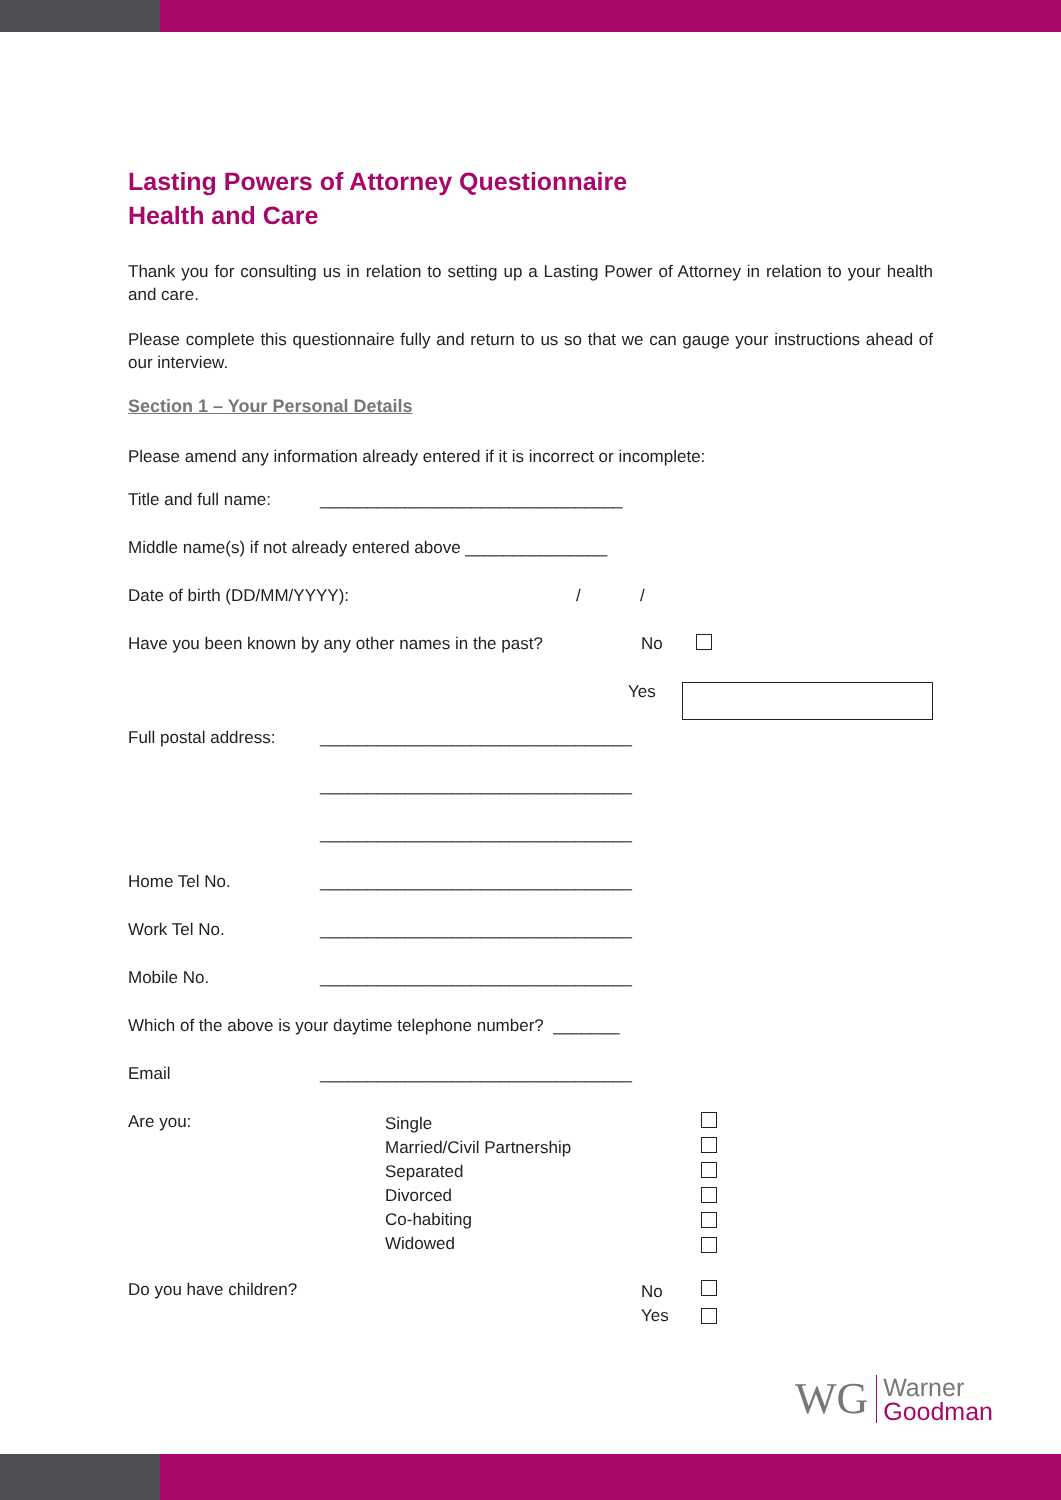Lasting Powers of Attorney Questionnaire
Health and Care
Thank you for consulting us in relation to setting up a Lasting Power of Attorney in relation to your health and care.
Please complete this questionnaire fully and return to us so that we can gauge your instructions ahead of our interview.
Section 1 – Your Personal Details
Please amend any information already entered if it is incorrect or incomplete:
Title and full name: ________________________________
Middle name(s) if not already entered above _______________
Date of birth (DD/MM/YYYY): / /
Have you been known by any other names in the past? No
Yes
Full postal address: _________________________________
_________________________________
_________________________________
Home Tel No. _________________________________
Work Tel No. _________________________________
Mobile No. _________________________________
Which of the above is your daytime telephone number? _______
Email _________________________________
Are you: Single
Married/Civil Partnership
Separated
Divorced
Co-habiting
Widowed
Do you have children? No
Yes
WG
Warner
Goodman